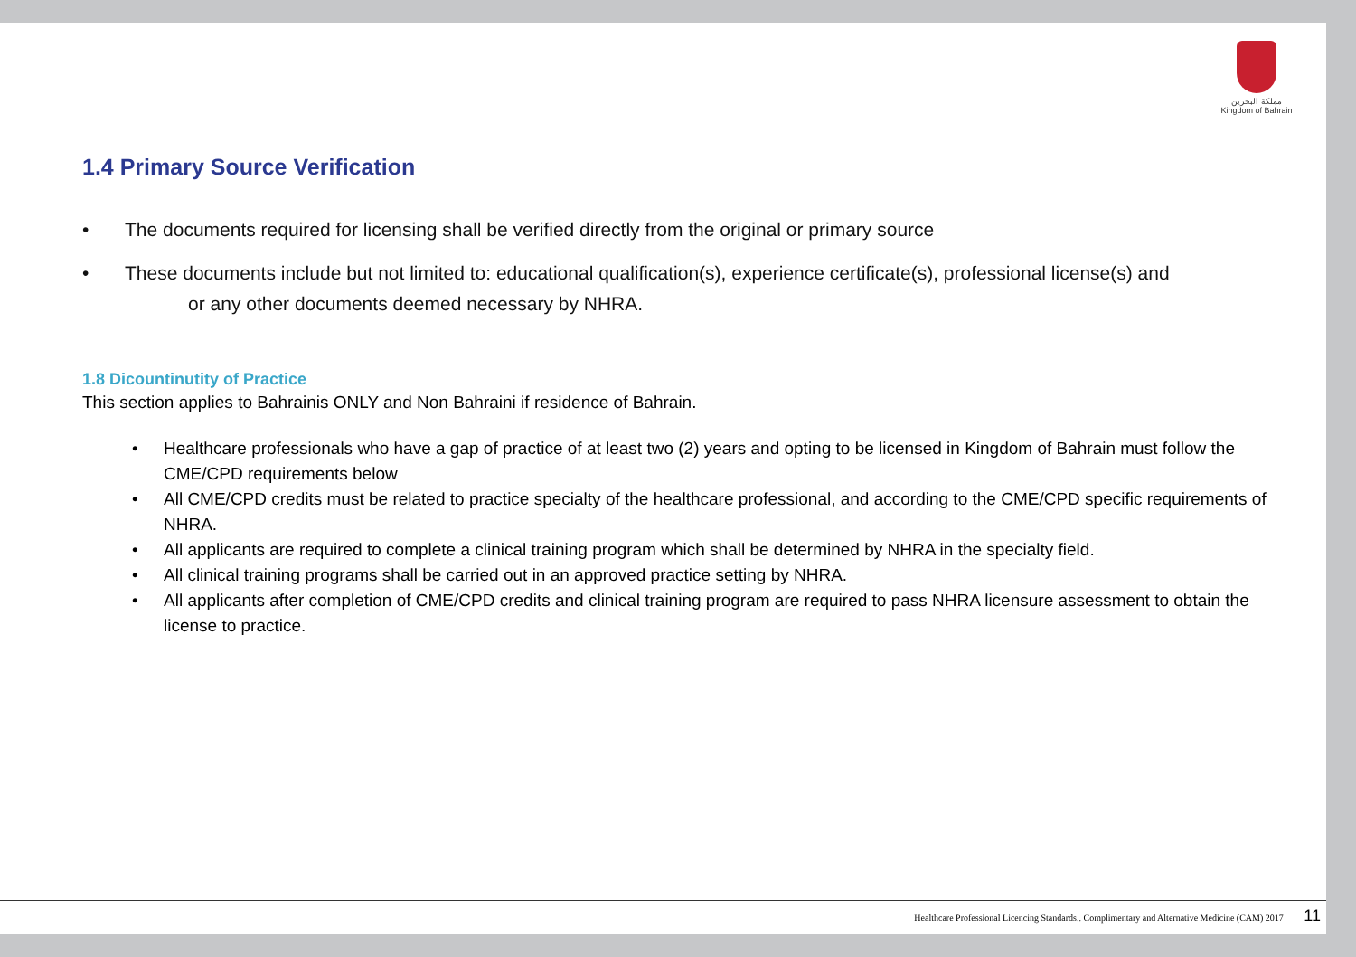مملكة البحرين
Kingdom of Bahrain
1.4 Primary Source Verification
• The documents required for licensing shall be verified directly from the original or primary source
• These documents include but not limited to: educational qualification(s), experience certificate(s), professional license(s) and
or any other documents deemed necessary by NHRA.
1.8 Dicountinutity of Practice
This section applies to Bahrainis ONLY and Non Bahraini if residence of Bahrain.
• Healthcare professionals who have a gap of practice of at least two (2) years and opting to be licensed in Kingdom of Bahrain must follow the CME/CPD requirements below
• All CME/CPD credits must be related to practice specialty of the healthcare professional, and according to the CME/CPD specific requirements of NHRA.
• All applicants are required to complete a clinical training program which shall be determined by NHRA in the specialty field.
• All clinical training programs shall be carried out in an approved practice setting by NHRA.
• All applicants after completion of CME/CPD credits and clinical training program are required to pass NHRA licensure assessment to obtain the license to practice.
Healthcare Professional Licencing Standards.. Complimentary and Alternative Medicine (CAM) 2017 11